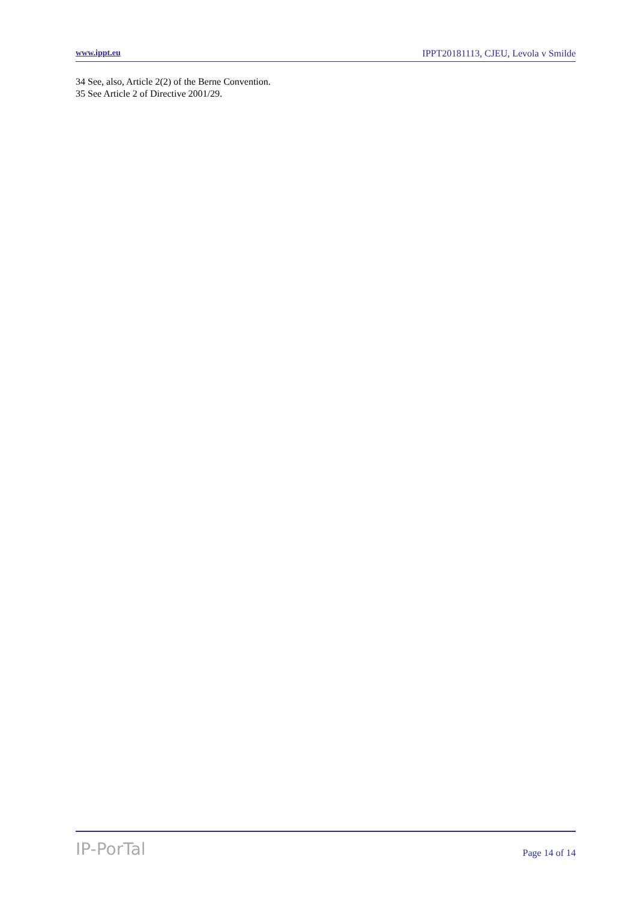www.ippt.eu IPPT20181113, CJEU, Levola v Smilde
34 See, also, Article 2(2) of the Berne Convention.
35 See Article 2 of Directive 2001/29.
IP-PorTal Page 14 of 14